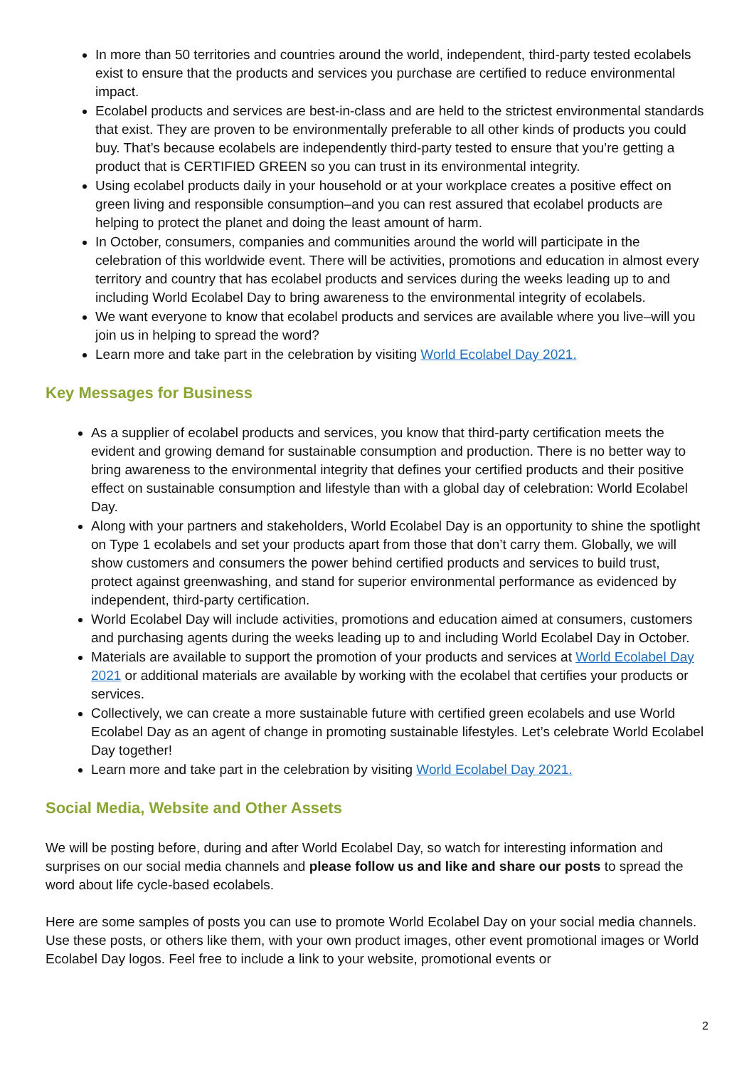In more than 50 territories and countries around the world, independent, third-party tested ecolabels exist to ensure that the products and services you purchase are certified to reduce environmental impact.
Ecolabel products and services are best-in-class and are held to the strictest environmental standards that exist. They are proven to be environmentally preferable to all other kinds of products you could buy. That’s because ecolabels are independently third-party tested to ensure that you’re getting a product that is CERTIFIED GREEN so you can trust in its environmental integrity.
Using ecolabel products daily in your household or at your workplace creates a positive effect on green living and responsible consumption–and you can rest assured that ecolabel products are helping to protect the planet and doing the least amount of harm.
In October, consumers, companies and communities around the world will participate in the celebration of this worldwide event. There will be activities, promotions and education in almost every territory and country that has ecolabel products and services during the weeks leading up to and including World Ecolabel Day to bring awareness to the environmental integrity of ecolabels.
We want everyone to know that ecolabel products and services are available where you live–will you join us in helping to spread the word?
Learn more and take part in the celebration by visiting World Ecolabel Day 2021.
Key Messages for Business
As a supplier of ecolabel products and services, you know that third-party certification meets the evident and growing demand for sustainable consumption and production. There is no better way to bring awareness to the environmental integrity that defines your certified products and their positive effect on sustainable consumption and lifestyle than with a global day of celebration: World Ecolabel Day.
Along with your partners and stakeholders, World Ecolabel Day is an opportunity to shine the spotlight on Type 1 ecolabels and set your products apart from those that don’t carry them. Globally, we will show customers and consumers the power behind certified products and services to build trust, protect against greenwashing, and stand for superior environmental performance as evidenced by independent, third-party certification.
World Ecolabel Day will include activities, promotions and education aimed at consumers, customers and purchasing agents during the weeks leading up to and including World Ecolabel Day in October.
Materials are available to support the promotion of your products and services at World Ecolabel Day 2021 or additional materials are available by working with the ecolabel that certifies your products or services.
Collectively, we can create a more sustainable future with certified green ecolabels and use World Ecolabel Day as an agent of change in promoting sustainable lifestyles. Let’s celebrate World Ecolabel Day together!
Learn more and take part in the celebration by visiting World Ecolabel Day 2021.
Social Media, Website and Other Assets
We will be posting before, during and after World Ecolabel Day, so watch for interesting information and surprises on our social media channels and please follow us and like and share our posts to spread the word about life cycle-based ecolabels.
Here are some samples of posts you can use to promote World Ecolabel Day on your social media channels. Use these posts, or others like them, with your own product images, other event promotional images or World Ecolabel Day logos. Feel free to include a link to your website, promotional events or
2